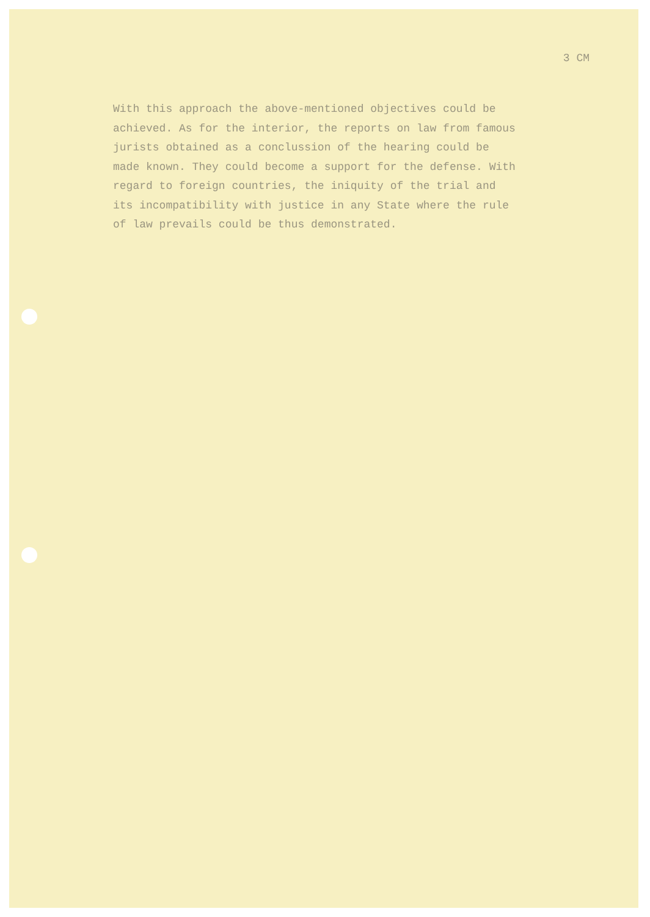3 CM
With this approach the above-mentioned objectives could be achieved. As for the interior, the reports on law from famous jurists obtained as a conclussion of the hearing could be made known. They could become a support for the defense. With regard to foreign countries, the iniquity of the trial and its incompatibility with justice in any State where the rule of law prevails could be thus demonstrated.